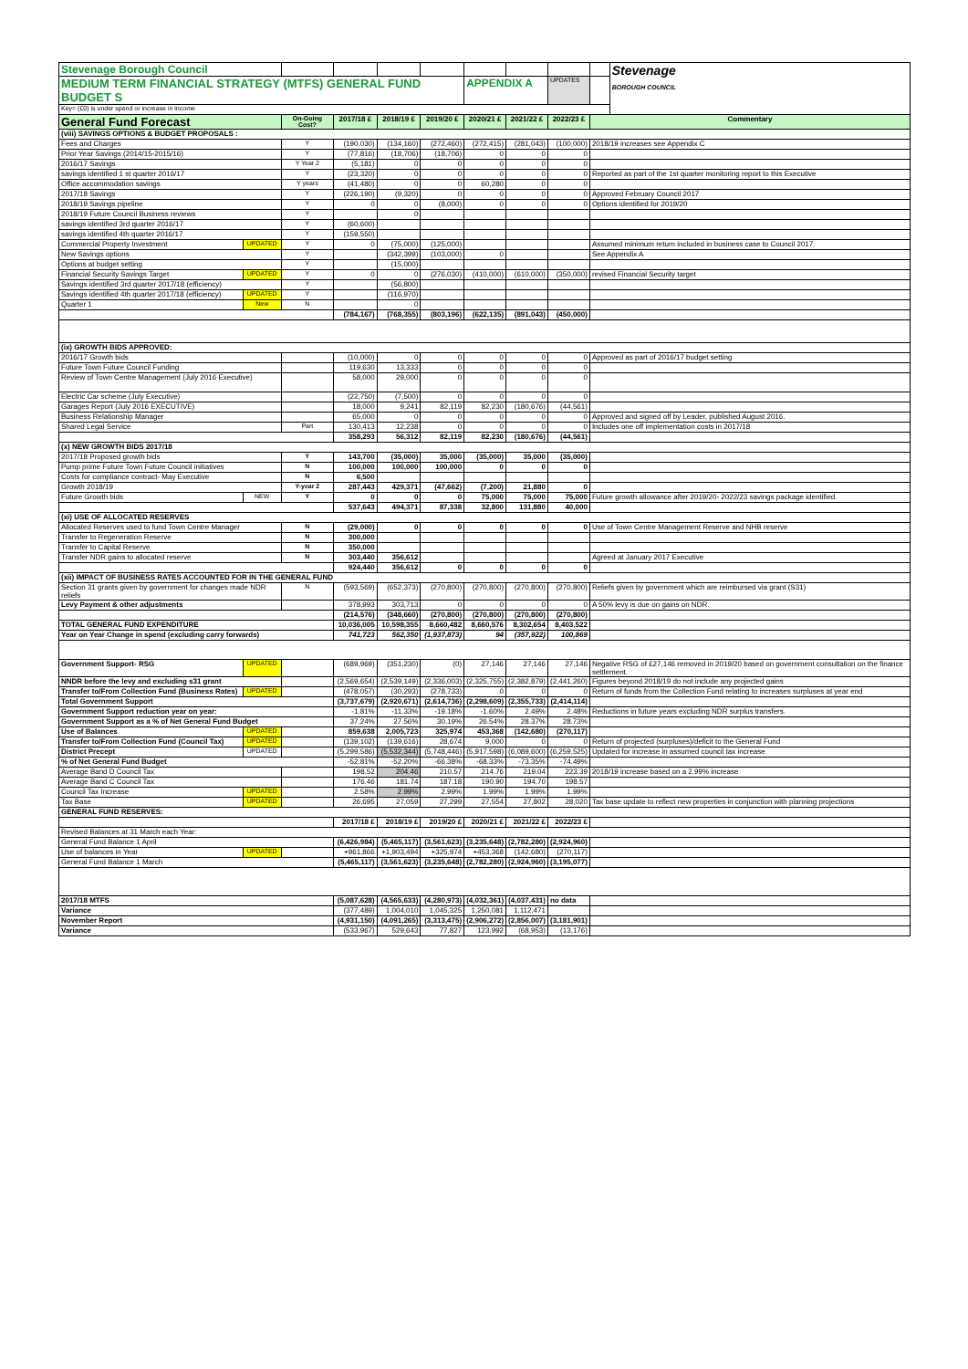| Stevenage Borough Council | | | | | | | | | | Stevenage BOROUGH COUNCIL |
| MEDIUM TERM FINANCIAL STRATEGY (MTFS) GENERAL FUND BUDGET S | | | | | | APPENDIX A | | UPDATES | | |
| Key= (£0) is under spend or increase in income | | | | | | | | | | |
| General Fund Forecast | | On-Going Cost? | 2017/18 £ | 2018/19 £ | 2019/20 £ | 2020/21 £ | 2021/22 £ | 2022/23 £ | Commentary | |
| (viii) SAVINGS OPTIONS & BUDGET PROPOSALS : | | | | | | | | | | |
| Fees and Charges | | Y | (190,030) | (134,160) | (272,460) | (272,415) | (281,043) | (100,000) | 2018/19 increases see Appendix C | |
| Prior Year Savings (2014/15-2015/16) | | Y | (77,816) | (18,706) | (18,706) | 0 | 0 | 0 | | |
| 2016/17 Savings | | Y Year 2 | (5,181) | 0 | 0 | 0 | 0 | 0 | | |
| savings identified 1 st quarter 2016/17 | | Y | (23,320) | 0 | 0 | 0 | 0 | 0 | Reported as part of the 1st quarter monitoring report to this Executive | |
| Office accommodation savings | | Y years | (41,480) | 0 | 0 | 60,280 | 0 | 0 | | |
| 2017/18 Savings | | Y | (226,190) | (9,320) | 0 | 0 | 0 | 0 | Approved February Council 2017 | |
| 2018/19 Savings pipeline | | Y | 0 | 0 | (8,000) | 0 | 0 | 0 | Options identified for 2019/20 | |
| 2018/19 Future Council Business reviews | | Y | | 0 | | | | | | |
| savings identified 3rd quarter 2016/17 | | Y | (60,600) | | | | | | | |
| savings identified 4th quarter 2016/17 | | Y | (159,550) | | | | | | | |
| Commercial Property Investment | UPDATED | Y | 0 | (75,000) | (125,000) | | | | Assumed minimum return included in business case to Council 2017. | |
| New Savings options | | Y | | (342,399) | (103,000) | 0 | | | See Appendix A | |
| Options at budget setting | | Y | | (15,000) | | | | | | |
| Financial Security Savings Target | UPDATED | Y | 0 | 0 | (276,030) | (410,000) | (610,000) | (350,000) | revised Financial Security target | |
| Savings identified 3rd quarter 2017/18 (efficiency) | | Y | | (56,800) | | | | | | |
| Savings identified 4th quarter 2017/18 (efficiency) | UPDATED | Y | | (116,970) | | | | | | |
| Quarter 1 | New | N | | 0 | | | | | | |
| | | | (784,167) | (768,355) | (803,196) | (622,135) | (891,043) | (450,000) | | |
| (ix) GROWTH BIDS APPROVED: | | | | | | | | | | |
| 2016/17 Growth bids | | | (10,000) | 0 | 0 | 0 | 0 | 0 | Approved as part of 2016/17 budget setting | |
| Future Town Future Council Funding | | | 119,630 | 13,333 | 0 | 0 | 0 | 0 | | |
| Review of Town Centre Management (July 2016 Executive) | | | 58,000 | 29,000 | 0 | 0 | 0 | 0 | | |
| Electric Car scheme (July Executive) | | | (22,750) | (7,500) | 0 | 0 | 0 | 0 | | |
| Garages Report (July 2016 EXECUTIVE) | | | 18,000 | 9,241 | 82,119 | 82,230 | (180,676) | (44,561) | | |
| Business Relationship Manager | | | 65,000 | 0 | 0 | 0 | 0 | 0 | Approved and signed off by Leader, published August 2016. | |
| Shared Legal Service | | Part | 130,413 | 12,238 | 0 | 0 | 0 | 0 | Includes one off implementation costs in 2017/18 | |
| | | | 358,293 | 56,312 | 82,119 | 82,230 | (180,676) | (44,561) | | |
| (x) NEW GROWTH BIDS 2017/18 | | | | | | | | | | |
| 2017/18 Proposed growth bids | | Y | 143,700 | (35,000) | 35,000 | (35,000) | 35,000 | (35,000) | | |
| Pump prime Future Town Future Council initiatives | | N | 100,000 | 100,000 | 100,000 | 0 | 0 | 0 | | |
| Costs for compliance contract- May Executive | | N | 6,500 | | | | | | | |
| Growth 2018/19 | | Y-year 2 | 287,443 | 429,371 | (47,662) | (7,200) | 21,880 | 0 | | |
| Future Growth bids | NEW | Y | 0 | 0 | 0 | 75,000 | 75,000 | 75,000 | Future growth allowance after 2019/20- 2022/23 savings package identified. | |
| | | | 537,643 | 494,371 | 87,338 | 32,800 | 131,880 | 40,000 | | |
| (xi) USE OF ALLOCATED RESERVES | | | | | | | | | | |
| Allocated Reserves used to fund Town Centre Manager | | N | (29,000) | 0 | 0 | 0 | 0 | 0 | Use of Town Centre Management Reserve and NHB reserve | |
| Transfer to Regeneration Reserve | | N | 300,000 | | | | | | | |
| Transfer to Capital Reserve | | N | 350,000 | | | | | | | |
| Transfer NDR gains to allocated reserve | | N | 303,440 | 356,612 | | | | | Agreed at January 2017 Executive | |
| | | | 924,440 | 356,612 | 0 | 0 | 0 | 0 | | |
| (xii) IMPACT OF BUSINESS RATES ACCOUNTED FOR IN THE GENERAL FUND | | | | | | | | | | |
| Section 31 grants given by government for changes made NDR reliefs | | N | (593,569) | (652,373) | (270,800) | (270,800) | (270,800) | (270,800) | Reliefs given by government which are reimbursed via grant (S31) | |
| Levy Payment & other adjustments | | | 378,993 | 303,713 | 0 | 0 | 0 | 0 | A 50% levy is due on gains on NDR. | |
| | | | (214,576) | (348,660) | (270,800) | (270,800) | (270,800) | (270,800) | | |
| TOTAL GENERAL FUND EXPENDITURE | | | 10,036,005 | 10,598,355 | 8,660,482 | 8,660,576 | 8,302,654 | 8,403,522 | | |
| Year on Year Change in spend (excluding carry forwards) | | | 741,723 | 562,350 | (1,937,873) | 94 | (357,922) | 100,869 | | |
| Government Support- RSG | UPDATED | | (689,969) | (351,230) | (0) | 27,146 | 27,146 | 27,146 | Negative RSG of £27,146 removed in 2019/20 based on government consultation on the finance settlement. | |
| NNDR before the levy and excluding s31 grant | | | (2,569,654) | (2,539,149) | (2,336,003) | (2,325,755) | (2,382,879) | (2,441,260) | Figures beyond 2018/19 do not include any projected gains | |
| Transfer to/From Collection Fund (Business Rates) | UPDATED | | (478,057) | (30,293) | (278,733) | 0 | 0 | 0 | Return of funds from the Collection Fund relating to increases surpluses at year end | |
| Total Government Support | | | (3,737,679) | (2,920,671) | (2,614,736) | (2,298,609) | (2,355,733) | (2,414,114) | | |
| Government Support reduction year on year: | | | -1.81% | -11.33% | -19.18% | -1.60% | 2.49% | 2.48% | Reductions in future years excluding NDR surplus transfers. | |
| Government Support as a % of Net General Fund Budget | | | 37.24% | 27.56% | 30.19% | 26.54% | 28.37% | 28.73% | | |
| Use of Balances | UPDATED | | 859,638 | 2,005,723 | 325,974 | 453,368 | (142,680) | (270,117) | | |
| Transfer to/From Collection Fund (Council Tax) | UPDATED | | (139,102) | (139,616) | 28,674 | 9,000 | 0 | 0 | Return of projected (surpluses)/deficit to the General Fund | |
| District Precept | UPDATED | | (5,299,586) | (5,532,344) | (5,748,446) | (5,917,598) | (6,089,600) | (6,259,525) | Updated for increase in assumed council tax increase | |
| % of Net General Fund Budget | | | -52.81% | -52.20% | -66.38% | -68.33% | -73.35% | -74.49% | | |
| Average Band D Council Tax | | | 198.52 | 204.46 | 210.57 | 214.76 | 219.04 | 223.39 | 2018/19 increase based on a 2.99% increase | |
| Average Band C Council Tax | | | 176.46 | 181.74 | 187.18 | 190.90 | 194.70 | 198.57 | | |
| Council Tax Increase | UPDATED | | 2.58% | 2.99% | 2.99% | 1.99% | 1.99% | 1.99% | | |
| Tax Base | UPDATED | | 26,695 | 27,059 | 27,299 | 27,554 | 27,802 | 28,020 | Tax base update to reflect new properties in conjunction with planning projections | |
| GENERAL FUND RESERVES: | | | | | | | | | | |
| | | | 2017/18 £ | 2018/19 £ | 2019/20 £ | 2020/21 £ | 2021/22 £ | 2022/23 £ | | |
| Revised Balances at 31 March each Year: | | | | | | | | | | |
| General Fund Balance 1 April | | | (6,426,984) | (5,465,117) | (3,561,623) | (3,235,648) | (2,782,280) | (2,924,960) | | |
| Use of balances in Year | UPDATED | | +961,866 | +1,903,494 | +325,974 | +453,368 | (142,680) | (270,117) | | |
| General Fund Balance 1 March | | | (5,465,117) | (3,561,623) | (3,235,648) | (2,782,280) | (2,924,960) | (3,195,077) | | |
| 2017/18 MTFS | | | (5,087,628) | (4,565,633) | (4,280,973) | (4,032,361) | (4,037,431) | no data | | |
| Variance | | | (377,489) | 1,004,010 | 1,045,325 | 1,250,081 | 1,112,471 | | | |
| November Report | | | (4,931,150) | (4,091,265) | (3,313,475) | (2,906,272) | (2,856,007) | (3,181,901) | | |
| Variance | | | (533,967) | 529,643 | 77,827 | 123,992 | (68,953) | (13,176) | | |